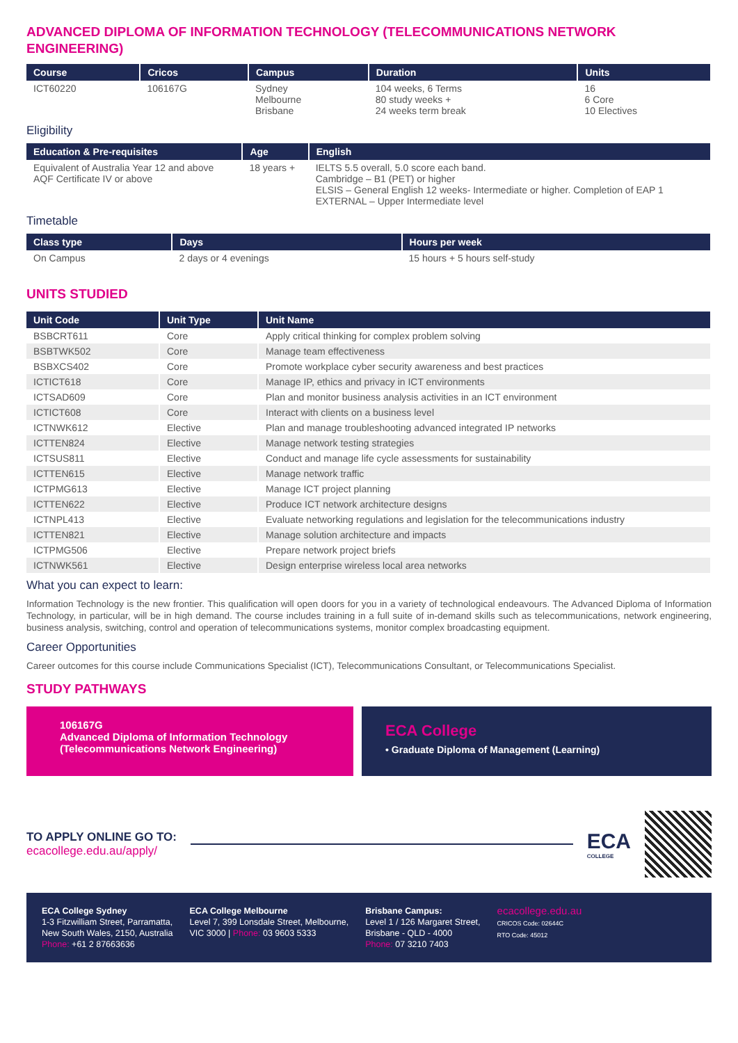ADVANCED DIPLOMA OF INFORMATION TECHNOLOGY (TELECOMMUNICATIONS NETWORK ENGINEERING)
| Course | Cricos | Campus | Duration | Units |
| --- | --- | --- | --- | --- |
| ICT60220 | 106167G | Sydney Melbourne Brisbane | 104 weeks, 6 Terms 80 study weeks + 24 weeks term break | 16 6 Core 10 Electives |
Eligibility
| Education & Pre-requisites | Age | English |
| --- | --- | --- |
| Equivalent of Australia Year 12 and above AQF Certificate IV or above | 18 years + | IELTS 5.5 overall, 5.0 score each band. Cambridge – B1 (PET) or higher ELSIS – General English 12 weeks- Intermediate or higher. Completion of EAP 1 EXTERNAL – Upper Intermediate level |
Timetable
| Class type | Days | Hours per week |
| --- | --- | --- |
| On Campus | 2 days or 4 evenings | 15 hours + 5 hours self-study |
UNITS STUDIED
| Unit Code | Unit Type | Unit Name |
| --- | --- | --- |
| BSBCRT611 | Core | Apply critical thinking for complex problem solving |
| BSBTWK502 | Core | Manage team effectiveness |
| BSBXCS402 | Core | Promote workplace cyber security awareness and best practices |
| ICTICT618 | Core | Manage IP, ethics and privacy in ICT environments |
| ICTSAD609 | Core | Plan and monitor business analysis activities in an ICT environment |
| ICTICT608 | Core | Interact with clients on a business level |
| ICTNWK612 | Elective | Plan and manage troubleshooting advanced integrated IP networks |
| ICTTEN824 | Elective | Manage network testing strategies |
| ICTSUS811 | Elective | Conduct and manage life cycle assessments for sustainability |
| ICTTEN615 | Elective | Manage network traffic |
| ICTPMG613 | Elective | Manage ICT project planning |
| ICTTEN622 | Elective | Produce ICT network architecture designs |
| ICTNPL413 | Elective | Evaluate networking regulations and legislation for the telecommunications industry |
| ICTTEN821 | Elective | Manage solution architecture and impacts |
| ICTPMG506 | Elective | Prepare network project briefs |
| ICTNWK561 | Elective | Design enterprise wireless local area networks |
What you can expect to learn:
Information Technology is the new frontier. This qualification will open doors for you in a variety of technological endeavours. The Advanced Diploma of Information Technology, in particular, will be in high demand. The course includes training in a full suite of in-demand skills such as telecommunications, network engineering, business analysis, switching, control and operation of telecommunications systems, monitor complex broadcasting equipment.
Career Opportunities
Career outcomes for this course include Communications Specialist (ICT), Telecommunications Consultant, or Telecommunications Specialist.
STUDY PATHWAYS
106167G
Advanced Diploma of Information Technology (Telecommunications Network Engineering)
ECA College
• Graduate Diploma of Management (Learning)
TO APPLY ONLINE GO TO:
ecacollege.edu.au/apply/
ECA
COLLEGE
ECA College Sydney
1-3 Fitzwilliam Street, Parramatta,
New South Wales, 2150, Australia
Phone: +61 2 87663636
ECA College Melbourne
Level 7, 399 Lonsdale Street, Melbourne,
VIC 3000 | Phone: 03 9603 5333
Brisbane Campus:
Level 1 / 126 Margaret Street,
Brisbane - QLD - 4000
Phone: 07 3210 7403
ecacollege.edu.au
CRICOS Code: 02644C
RTO Code: 45012